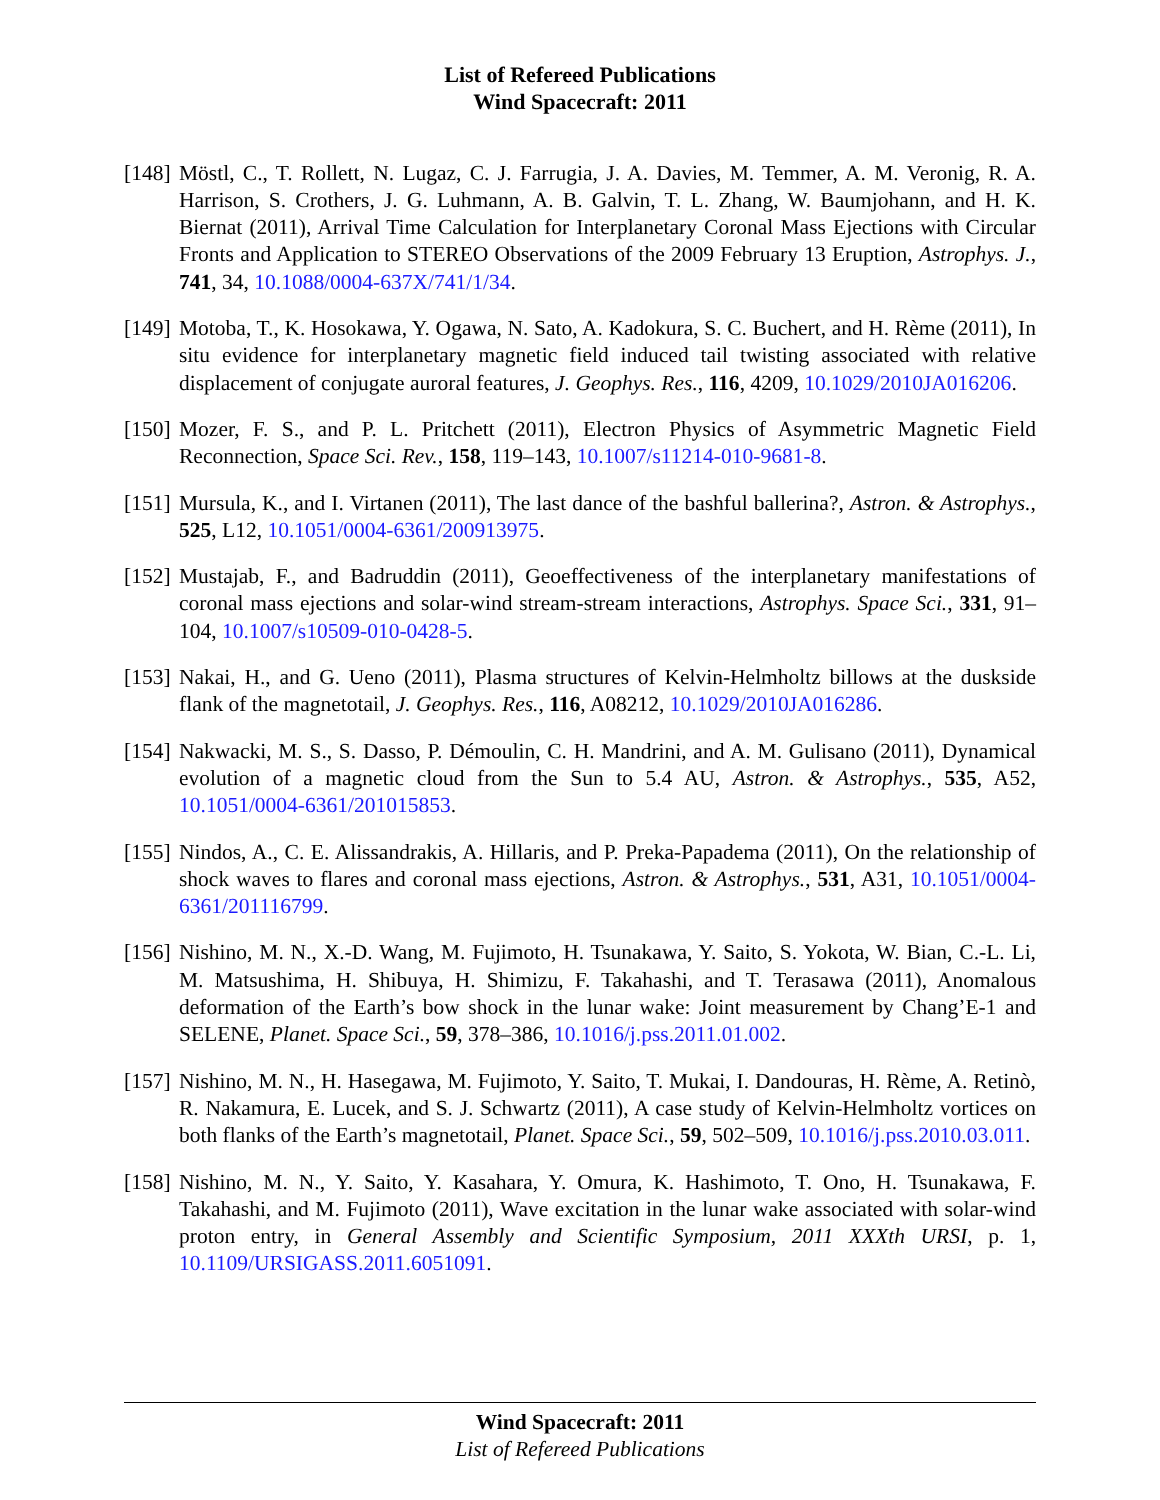List of Refereed Publications
Wind Spacecraft: 2011
[148]
Möstl, C., T. Rollett, N. Lugaz, C. J. Farrugia, J. A. Davies, M. Temmer, A. M. Veronig, R. A. Harrison, S. Crothers, J. G. Luhmann, A. B. Galvin, T. L. Zhang, W. Baumjohann, and H. K. Biernat (2011), Arrival Time Calculation for Interplanetary Coronal Mass Ejections with Circular Fronts and Application to STEREO Observations of the 2009 February 13 Eruption, Astrophys. J., 741, 34, 10.1088/0004-637X/741/1/34.
[149]
Motoba, T., K. Hosokawa, Y. Ogawa, N. Sato, A. Kadokura, S. C. Buchert, and H. Rème (2011), In situ evidence for interplanetary magnetic field induced tail twisting associated with relative displacement of conjugate auroral features, J. Geophys. Res., 116, 4209, 10.1029/2010JA016206.
[150]
Mozer, F. S., and P. L. Pritchett (2011), Electron Physics of Asymmetric Magnetic Field Reconnection, Space Sci. Rev., 158, 119–143, 10.1007/s11214-010-9681-8.
[151]
Mursula, K., and I. Virtanen (2011), The last dance of the bashful ballerina?, Astron. & Astrophys., 525, L12, 10.1051/0004-6361/200913975.
[152]
Mustajab, F., and Badruddin (2011), Geoeffectiveness of the interplanetary manifestations of coronal mass ejections and solar-wind stream-stream interactions, Astrophys. Space Sci., 331, 91–104, 10.1007/s10509-010-0428-5.
[153]
Nakai, H., and G. Ueno (2011), Plasma structures of Kelvin-Helmholtz billows at the duskside flank of the magnetotail, J. Geophys. Res., 116, A08212, 10.1029/2010JA016286.
[154]
Nakwacki, M. S., S. Dasso, P. Démoulin, C. H. Mandrini, and A. M. Gulisano (2011), Dynamical evolution of a magnetic cloud from the Sun to 5.4 AU, Astron. & Astrophys., 535, A52, 10.1051/0004-6361/201015853.
[155]
Nindos, A., C. E. Alissandrakis, A. Hillaris, and P. Preka-Papadema (2011), On the relationship of shock waves to flares and coronal mass ejections, Astron. & Astrophys., 531, A31, 10.1051/0004-6361/201116799.
[156]
Nishino, M. N., X.-D. Wang, M. Fujimoto, H. Tsunakawa, Y. Saito, S. Yokota, W. Bian, C.-L. Li, M. Matsushima, H. Shibuya, H. Shimizu, F. Takahashi, and T. Terasawa (2011), Anomalous deformation of the Earth’s bow shock in the lunar wake: Joint measurement by Chang’E-1 and SELENE, Planet. Space Sci., 59, 378–386, 10.1016/j.pss.2011.01.002.
[157]
Nishino, M. N., H. Hasegawa, M. Fujimoto, Y. Saito, T. Mukai, I. Dandouras, H. Rème, A. Retinò, R. Nakamura, E. Lucek, and S. J. Schwartz (2011), A case study of Kelvin-Helmholtz vortices on both flanks of the Earth’s magnetotail, Planet. Space Sci., 59, 502–509, 10.1016/j.pss.2010.03.011.
[158]
Nishino, M. N., Y. Saito, Y. Kasahara, Y. Omura, K. Hashimoto, T. Ono, H. Tsunakawa, F. Takahashi, and M. Fujimoto (2011), Wave excitation in the lunar wake associated with solar-wind proton entry, in General Assembly and Scientific Symposium, 2011 XXXth URSI, p. 1, 10.1109/URSIGASS.2011.6051091.
Wind Spacecraft: 2011
List of Refereed Publications